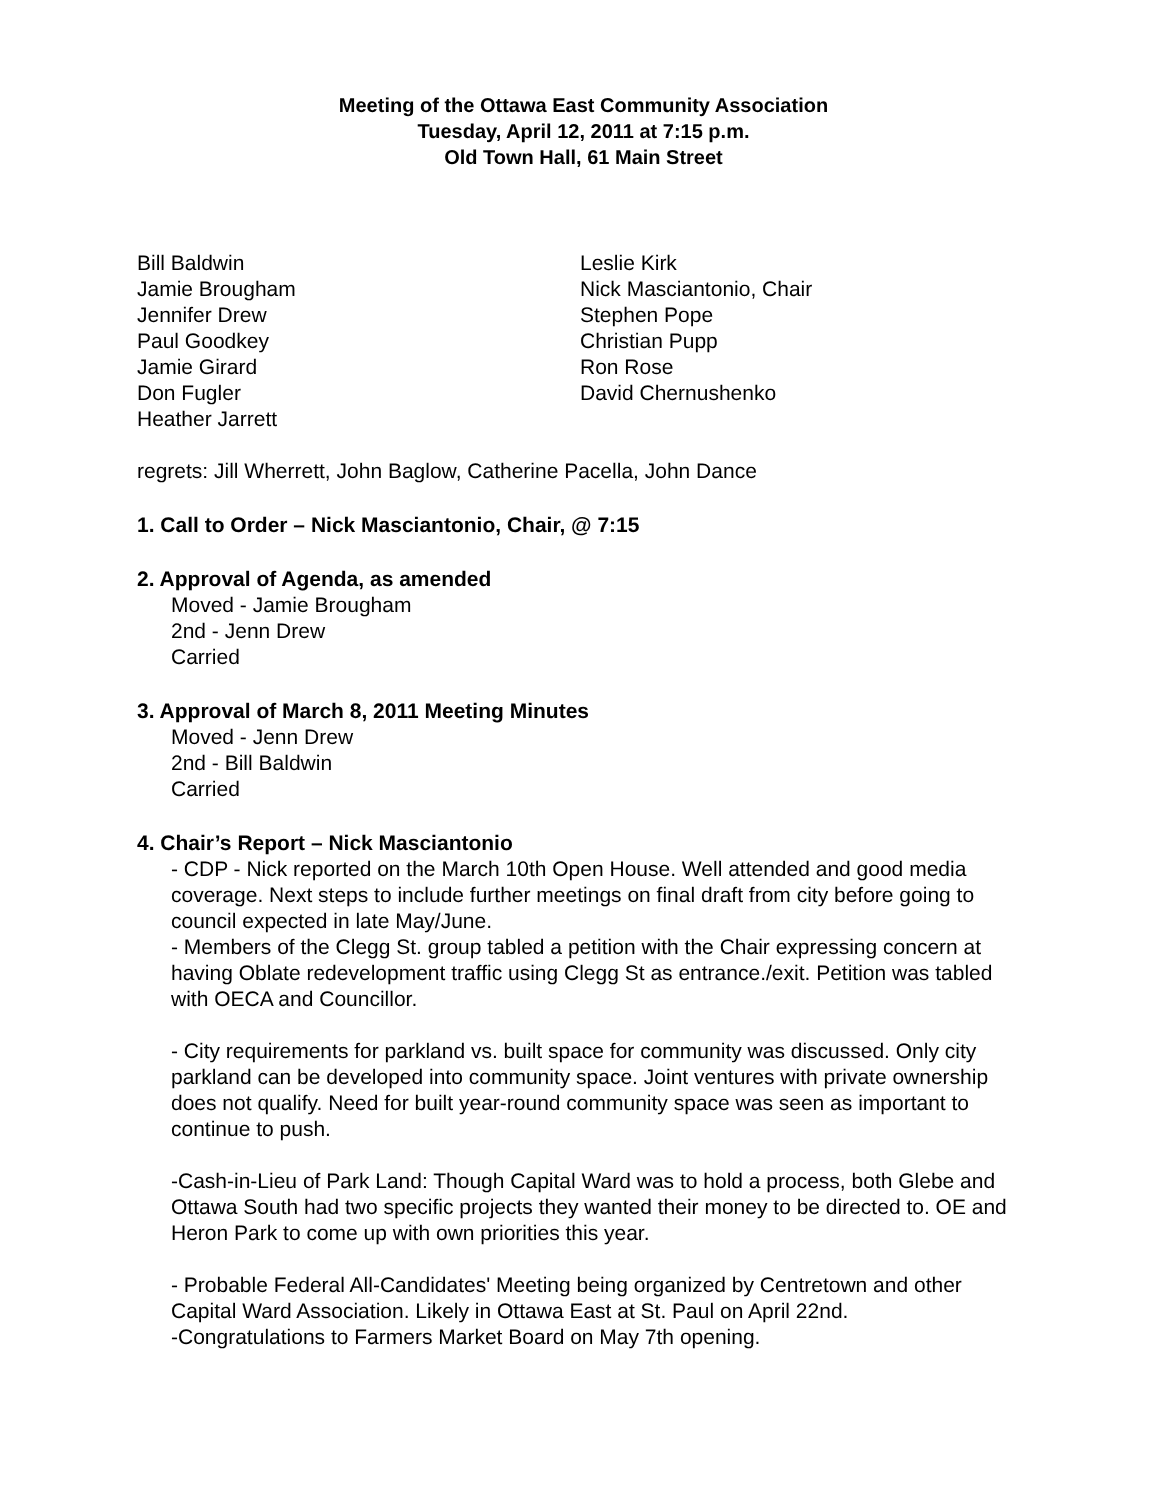Meeting of the Ottawa East Community Association
Tuesday, April 12, 2011 at 7:15 p.m.
Old Town Hall, 61 Main Street
Bill Baldwin
Jamie Brougham
Jennifer Drew
Paul Goodkey
Jamie Girard
Don Fugler
Heather Jarrett
Leslie Kirk
Nick Masciantonio, Chair
Stephen Pope
Christian Pupp
Ron Rose
David Chernushenko
regrets: Jill Wherrett, John Baglow, Catherine Pacella, John Dance
1. Call to Order – Nick Masciantonio, Chair, @ 7:15
2. Approval of Agenda, as amended
Moved - Jamie Brougham
2nd - Jenn Drew
Carried
3. Approval of March 8, 2011 Meeting Minutes
Moved - Jenn Drew
2nd - Bill Baldwin
Carried
4. Chair’s Report – Nick Masciantonio
- CDP - Nick reported on the March 10th Open House. Well attended and good media coverage. Next steps to include further meetings on final draft from city before going to council expected in late May/June.
- Members of the Clegg St. group tabled a petition with the Chair expressing concern at having Oblate redevelopment traffic using Clegg St as entrance./exit. Petition was tabled with OECA and Councillor.
- City requirements for parkland vs. built space for community was discussed. Only city parkland can be developed into community space. Joint ventures with private ownership does not qualify. Need for built year-round community space was seen as important to continue to push.
-Cash-in-Lieu of Park Land: Though Capital Ward was to hold a process, both Glebe and Ottawa South had two specific projects they wanted their money to be directed to. OE and Heron Park to come up with own priorities this year.
- Probable Federal All-Candidates' Meeting being organized by Centretown and other Capital Ward Association. Likely in Ottawa East at St. Paul on April 22nd.
-Congratulations to Farmers Market Board on May 7th opening.